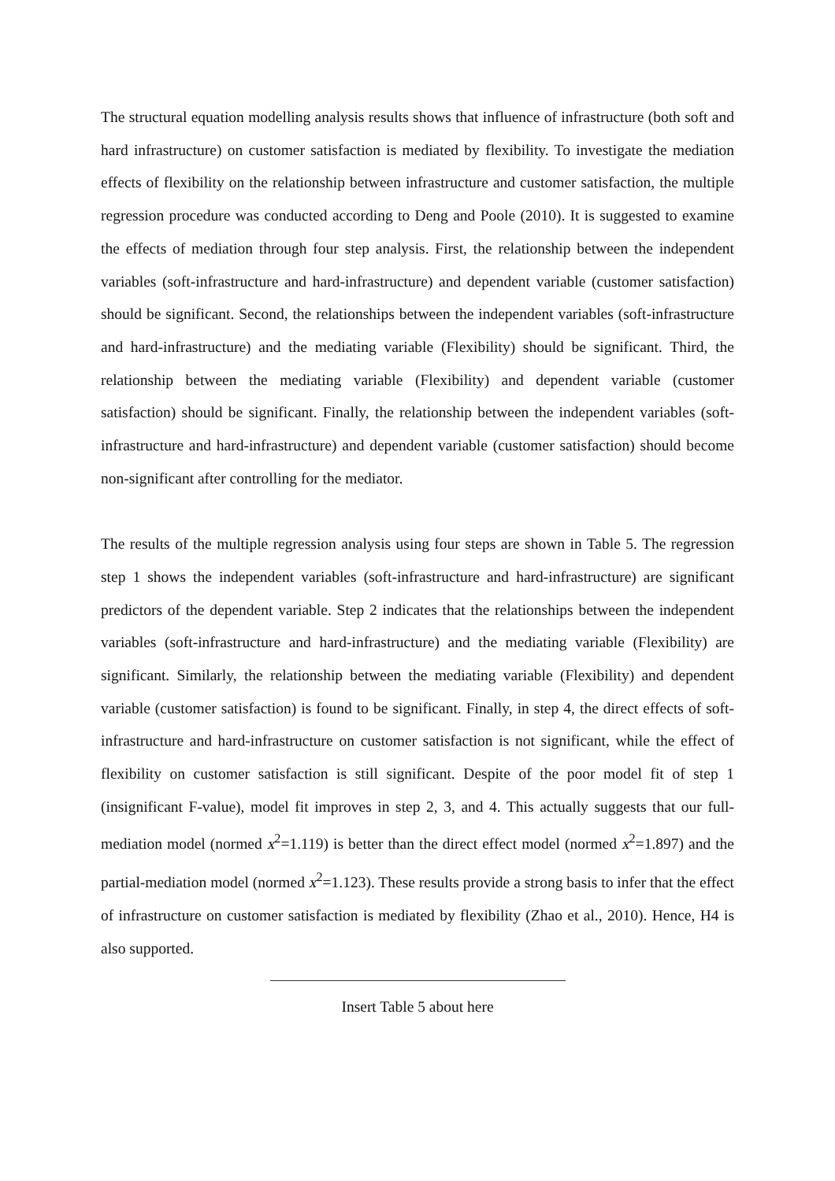The structural equation modelling analysis results shows that influence of infrastructure (both soft and hard infrastructure) on customer satisfaction is mediated by flexibility. To investigate the mediation effects of flexibility on the relationship between infrastructure and customer satisfaction, the multiple regression procedure was conducted according to Deng and Poole (2010). It is suggested to examine the effects of mediation through four step analysis. First, the relationship between the independent variables (soft-infrastructure and hard-infrastructure) and dependent variable (customer satisfaction) should be significant. Second, the relationships between the independent variables (soft-infrastructure and hard-infrastructure) and the mediating variable (Flexibility) should be significant. Third, the relationship between the mediating variable (Flexibility) and dependent variable (customer satisfaction) should be significant. Finally, the relationship between the independent variables (soft-infrastructure and hard-infrastructure) and dependent variable (customer satisfaction) should become non-significant after controlling for the mediator.
The results of the multiple regression analysis using four steps are shown in Table 5. The regression step 1 shows the independent variables (soft-infrastructure and hard-infrastructure) are significant predictors of the dependent variable. Step 2 indicates that the relationships between the independent variables (soft-infrastructure and hard-infrastructure) and the mediating variable (Flexibility) are significant. Similarly, the relationship between the mediating variable (Flexibility) and dependent variable (customer satisfaction) is found to be significant. Finally, in step 4, the direct effects of soft-infrastructure and hard-infrastructure on customer satisfaction is not significant, while the effect of flexibility on customer satisfaction is still significant. Despite of the poor model fit of step 1 (insignificant F-value), model fit improves in step 2, 3, and 4. This actually suggests that our full-mediation model (normed x<sup>2</sup>=1.119) is better than the direct effect model (normed x<sup>2</sup>=1.897) and the partial-mediation model (normed x<sup>2</sup>=1.123). These results provide a strong basis to infer that the effect of infrastructure on customer satisfaction is mediated by flexibility (Zhao et al., 2010). Hence, H4 is also supported.
Insert Table 5 about here